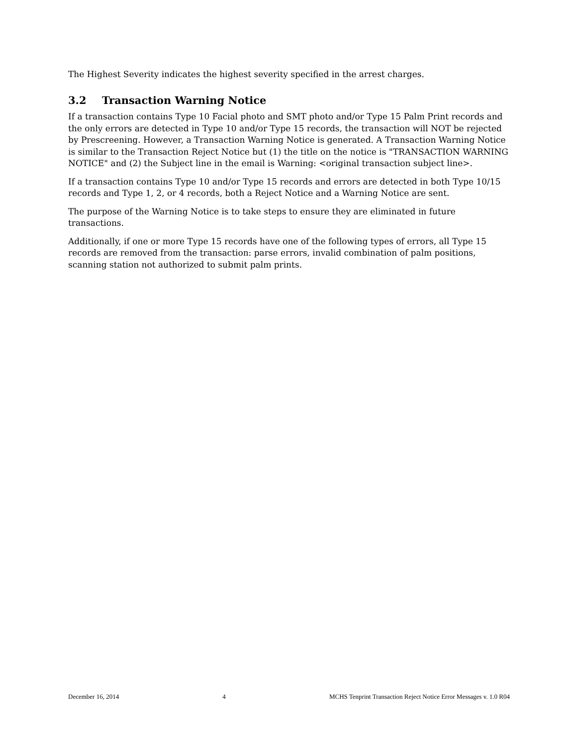The Highest Severity indicates the highest severity specified in the arrest charges.
3.2 Transaction Warning Notice
If a transaction contains Type 10 Facial photo and SMT photo and/or Type 15 Palm Print records and the only errors are detected in Type 10 and/or Type 15 records, the transaction will NOT be rejected by Prescreening. However, a Transaction Warning Notice is generated. A Transaction Warning Notice is similar to the Transaction Reject Notice but (1) the title on the notice is "TRANSACTION WARNING NOTICE" and (2) the Subject line in the email is Warning: <original transaction subject line>.
If a transaction contains Type 10 and/or Type 15 records and errors are detected in both Type 10/15 records and Type 1, 2, or 4 records, both a Reject Notice and a Warning Notice are sent.
The purpose of the Warning Notice is to take steps to ensure they are eliminated in future transactions.
Additionally, if one or more Type 15 records have one of the following types of errors, all Type 15 records are removed from the transaction: parse errors, invalid combination of palm positions, scanning station not authorized to submit palm prints.
December 16, 2014 4 MCHS Tenprint Transaction Reject Notice Error Messages v. 1.0 R04